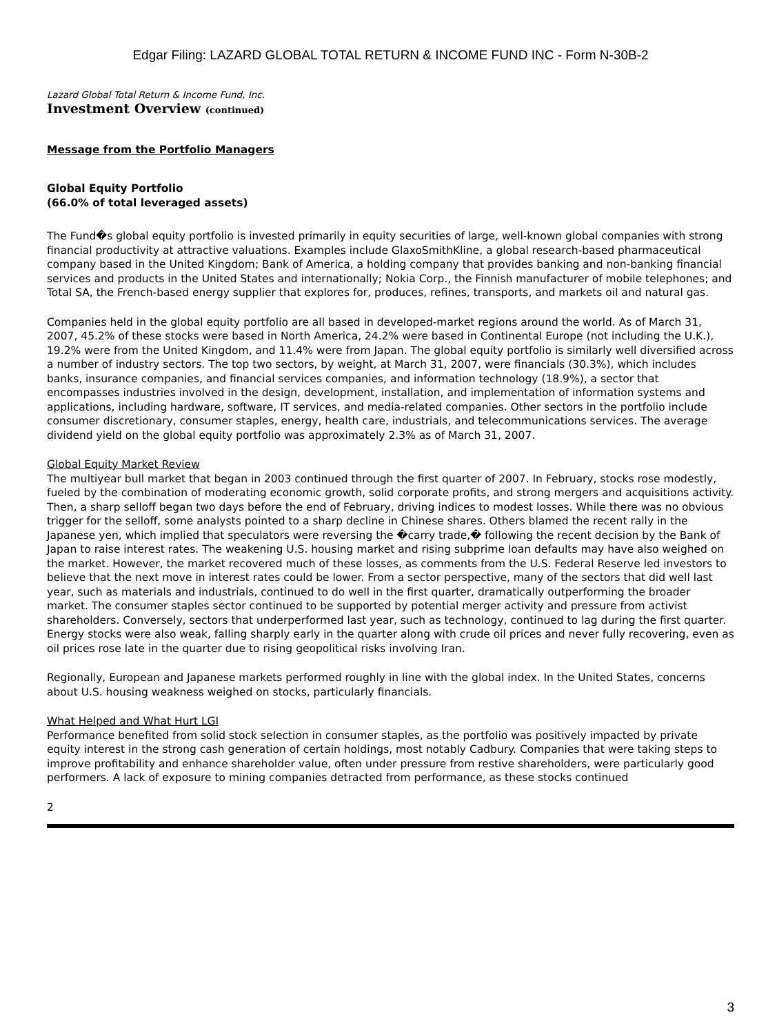Edgar Filing: LAZARD GLOBAL TOTAL RETURN & INCOME FUND INC - Form N-30B-2
Lazard Global Total Return & Income Fund, Inc.
Investment Overview (continued)
Message from the Portfolio Managers
Global Equity Portfolio
(66.0% of total leveraged assets)
The Fund�s global equity portfolio is invested primarily in equity securities of large, well-known global companies with strong financial productivity at attractive valuations. Examples include GlaxoSmithKline, a global research-based pharmaceutical company based in the United Kingdom; Bank of America, a holding company that provides banking and non-banking financial services and products in the United States and internationally; Nokia Corp., the Finnish manufacturer of mobile telephones; and Total SA, the French-based energy supplier that explores for, produces, refines, transports, and markets oil and natural gas.
Companies held in the global equity portfolio are all based in developed-market regions around the world. As of March 31, 2007, 45.2% of these stocks were based in North America, 24.2% were based in Continental Europe (not including the U.K.), 19.2% were from the United Kingdom, and 11.4% were from Japan. The global equity portfolio is similarly well diversified across a number of industry sectors. The top two sectors, by weight, at March 31, 2007, were financials (30.3%), which includes banks, insurance companies, and financial services companies, and information technology (18.9%), a sector that encompasses industries involved in the design, development, installation, and implementation of information systems and applications, including hardware, software, IT services, and media-related companies. Other sectors in the portfolio include consumer discretionary, consumer staples, energy, health care, industrials, and telecommunications services. The average dividend yield on the global equity portfolio was approximately 2.3% as of March 31, 2007.
Global Equity Market Review
The multiyear bull market that began in 2003 continued through the first quarter of 2007. In February, stocks rose modestly, fueled by the combination of moderating economic growth, solid corporate profits, and strong mergers and acquisitions activity. Then, a sharp selloff began two days before the end of February, driving indices to modest losses. While there was no obvious trigger for the selloff, some analysts pointed to a sharp decline in Chinese shares. Others blamed the recent rally in the Japanese yen, which implied that speculators were reversing the �carry trade,� following the recent decision by the Bank of Japan to raise interest rates. The weakening U.S. housing market and rising subprime loan defaults may have also weighed on the market. However, the market recovered much of these losses, as comments from the U.S. Federal Reserve led investors to believe that the next move in interest rates could be lower. From a sector perspective, many of the sectors that did well last year, such as materials and industrials, continued to do well in the first quarter, dramatically outperforming the broader market. The consumer staples sector continued to be supported by potential merger activity and pressure from activist shareholders. Conversely, sectors that underperformed last year, such as technology, continued to lag during the first quarter. Energy stocks were also weak, falling sharply early in the quarter along with crude oil prices and never fully recovering, even as oil prices rose late in the quarter due to rising geopolitical risks involving Iran.
Regionally, European and Japanese markets performed roughly in line with the global index. In the United States, concerns about U.S. housing weakness weighed on stocks, particularly financials.
What Helped and What Hurt LGI
Performance benefited from solid stock selection in consumer staples, as the portfolio was positively impacted by private equity interest in the strong cash generation of certain holdings, most notably Cadbury. Companies that were taking steps to improve profitability and enhance shareholder value, often under pressure from restive shareholders, were particularly good performers. A lack of exposure to mining companies detracted from performance, as these stocks continued
2
3